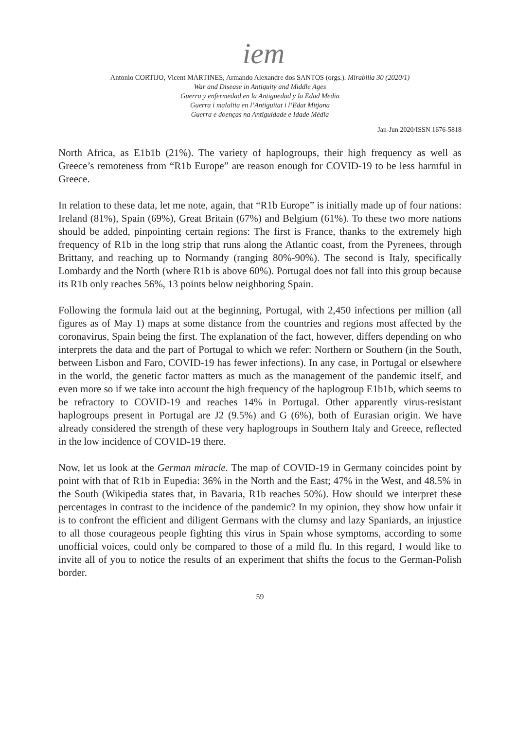iem
Antonio CORTIJO, Vicent MARTINES, Armando Alexandre dos SANTOS (orgs.). Mirabilia 30 (2020/1)
War and Disease in Antiquity and Middle Ages
Guerra y enfermedad en la Antiguedad y la Edad Media
Guerra i malaltia en l’Antiguitat i l’Edat Mitjana
Guerra e doenças na Antiguidade e Idade Média
Jan-Jun 2020/ISSN 1676-5818
North Africa, as E1b1b (21%). The variety of haplogroups, their high frequency as well as Greece’s remoteness from “R1b Europe” are reason enough for COVID-19 to be less harmful in Greece.
In relation to these data, let me note, again, that “R1b Europe” is initially made up of four nations: Ireland (81%), Spain (69%), Great Britain (67%) and Belgium (61%). To these two more nations should be added, pinpointing certain regions: The first is France, thanks to the extremely high frequency of R1b in the long strip that runs along the Atlantic coast, from the Pyrenees, through Brittany, and reaching up to Normandy (ranging 80%-90%). The second is Italy, specifically Lombardy and the North (where R1b is above 60%). Portugal does not fall into this group because its R1b only reaches 56%, 13 points below neighboring Spain.
Following the formula laid out at the beginning, Portugal, with 2,450 infections per million (all figures as of May 1) maps at some distance from the countries and regions most affected by the coronavirus, Spain being the first. The explanation of the fact, however, differs depending on who interprets the data and the part of Portugal to which we refer: Northern or Southern (in the South, between Lisbon and Faro, COVID-19 has fewer infections). In any case, in Portugal or elsewhere in the world, the genetic factor matters as much as the management of the pandemic itself, and even more so if we take into account the high frequency of the haplogroup E1b1b, which seems to be refractory to COVID-19 and reaches 14% in Portugal. Other apparently virus-resistant haplogroups present in Portugal are J2 (9.5%) and G (6%), both of Eurasian origin. We have already considered the strength of these very haplogroups in Southern Italy and Greece, reflected in the low incidence of COVID-19 there.
Now, let us look at the German miracle. The map of COVID-19 in Germany coincides point by point with that of R1b in Eupedia: 36% in the North and the East; 47% in the West, and 48.5% in the South (Wikipedia states that, in Bavaria, R1b reaches 50%). How should we interpret these percentages in contrast to the incidence of the pandemic? In my opinion, they show how unfair it is to confront the efficient and diligent Germans with the clumsy and lazy Spaniards, an injustice to all those courageous people fighting this virus in Spain whose symptoms, according to some unofficial voices, could only be compared to those of a mild flu. In this regard, I would like to invite all of you to notice the results of an experiment that shifts the focus to the German-Polish border.
59